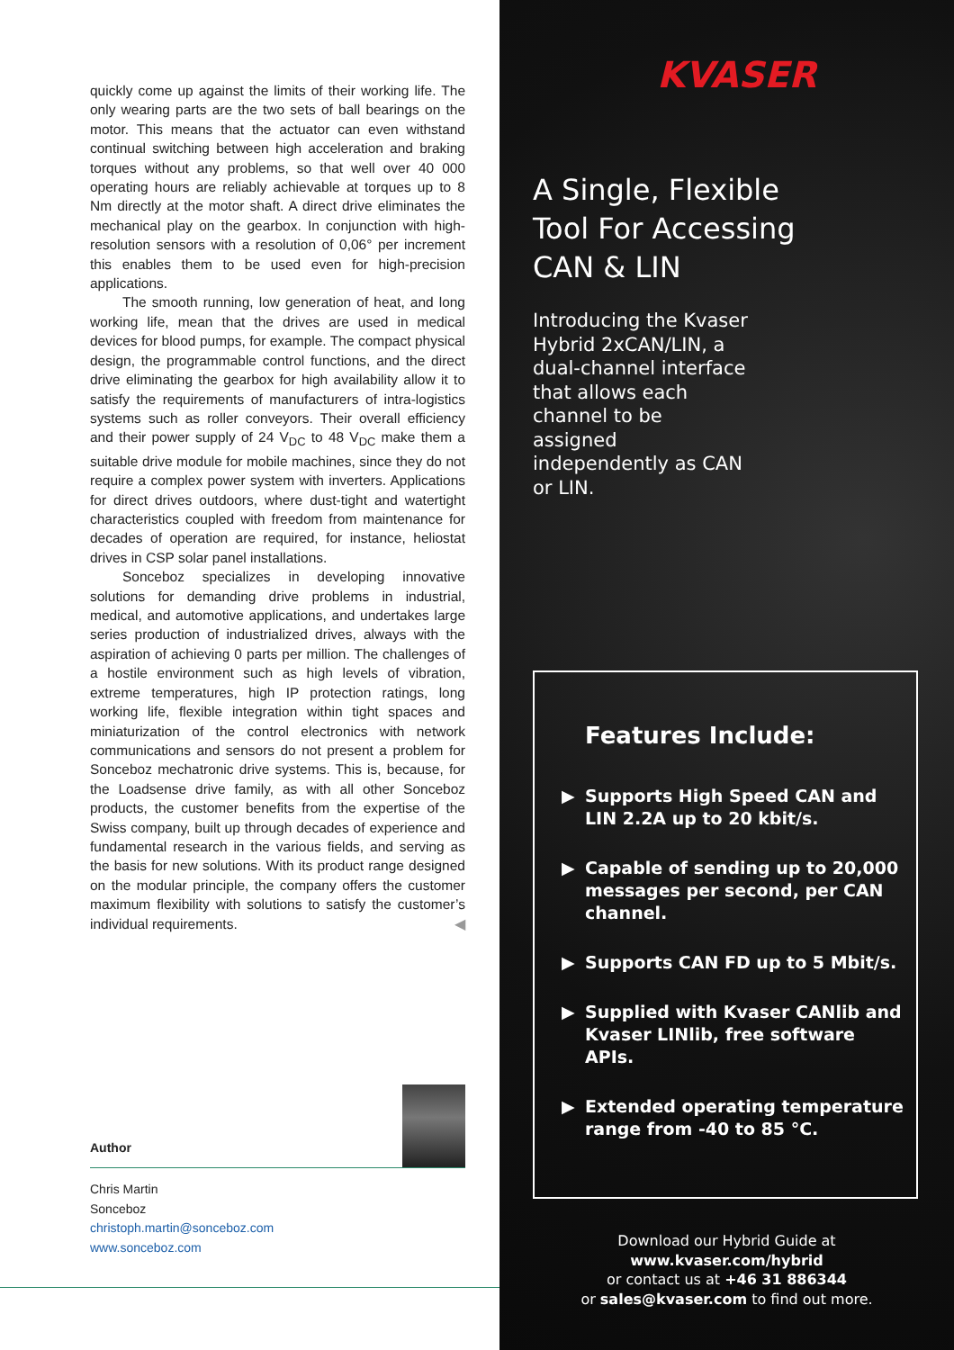quickly come up against the limits of their working life. The only wearing parts are the two sets of ball bearings on the motor. This means that the actuator can even withstand continual switching between high acceleration and braking torques without any problems, so that well over 40 000 operating hours are reliably achievable at torques up to 8 Nm directly at the motor shaft. A direct drive eliminates the mechanical play on the gearbox. In conjunction with high-resolution sensors with a resolution of 0,06° per increment this enables them to be used even for high-precision applications.
The smooth running, low generation of heat, and long working life, mean that the drives are used in medical devices for blood pumps, for example. The compact physical design, the programmable control functions, and the direct drive eliminating the gearbox for high availability allow it to satisfy the requirements of manufacturers of intra-logistics systems such as roller conveyors. Their overall efficiency and their power supply of 24 V<sub>DC</sub> to 48 V<sub>DC</sub> make them a suitable drive module for mobile machines, since they do not require a complex power system with inverters. Applications for direct drives outdoors, where dust-tight and watertight characteristics coupled with freedom from maintenance for decades of operation are required, for instance, heliostat drives in CSP solar panel installations.
Sonceboz specializes in developing innovative solutions for demanding drive problems in industrial, medical, and automotive applications, and undertakes large series production of industrialized drives, always with the aspiration of achieving 0 parts per million. The challenges of a hostile environment such as high levels of vibration, extreme temperatures, high IP protection ratings, long working life, flexible integration within tight spaces and miniaturization of the control electronics with network communications and sensors do not present a problem for Sonceboz mechatronic drive systems. This is, because, for the Loadsense drive family, as with all other Sonceboz products, the customer benefits from the expertise of the Swiss company, built up through decades of experience and fundamental research in the various fields, and serving as the basis for new solutions. With its product range designed on the modular principle, the company offers the customer maximum flexibility with solutions to satisfy the customer’s individual requirements. ◀
Author
Chris Martin
Sonceboz
christoph.martin@sonceboz.com
www.sonceboz.com
KVASER
A Single, Flexible Tool For Accessing CAN & LIN
Introducing the Kvaser Hybrid 2xCAN/LIN, a dual-channel interface that allows each channel to be assigned independently as CAN or LIN.
Features Include:
▶ Supports High Speed CAN and LIN 2.2A up to 20 kbit/s.
▶ Capable of sending up to 20,000 messages per second, per CAN channel.
▶ Supports CAN FD up to 5 Mbit/s.
▶ Supplied with Kvaser CANlib and Kvaser LINlib, free software APIs.
▶ Extended operating temperature range from -40 to 85 °C.
Download our Hybrid Guide at
www.kvaser.com/hybrid
or contact us at +46 31 886344
or sales@kvaser.com to find out more.